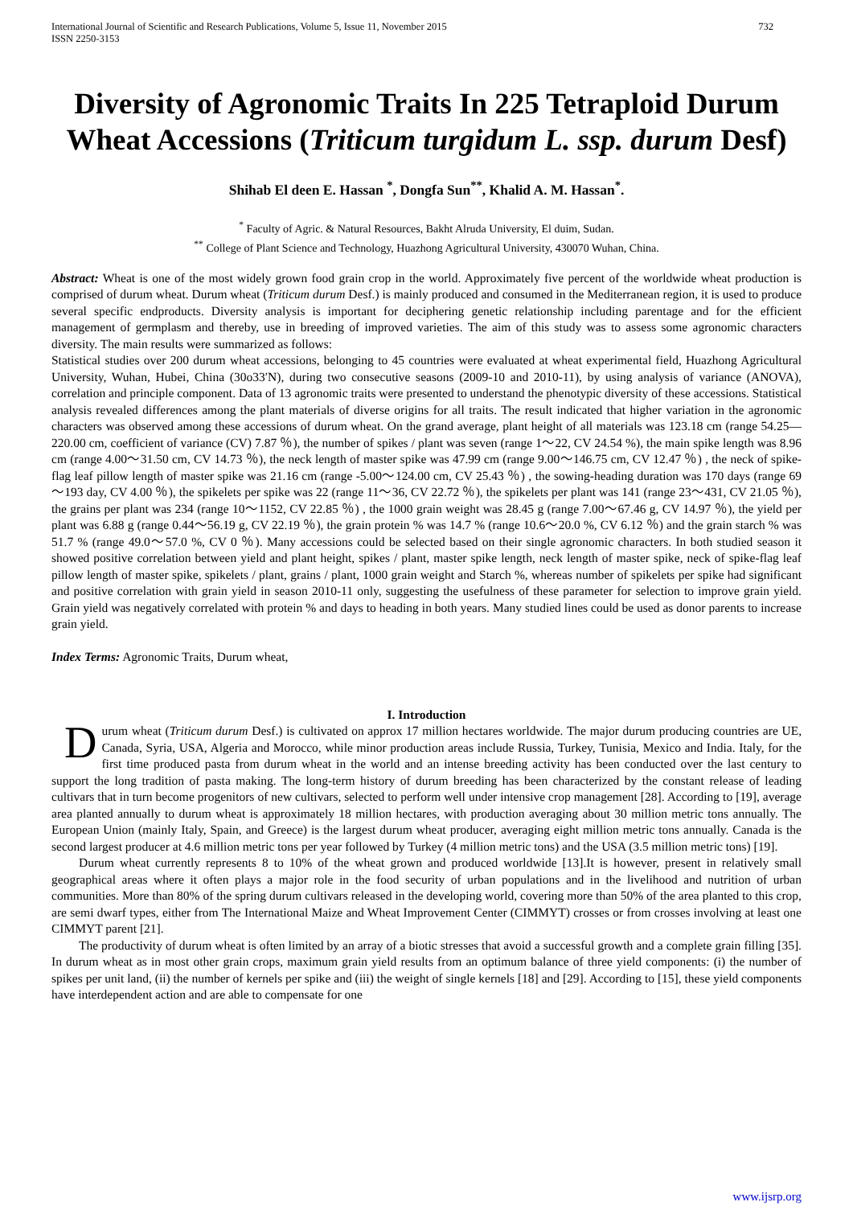International Journal of Scientific and Research Publications, Volume 5, Issue 11, November 2015
ISSN 2250-3153
732
Diversity of Agronomic Traits In 225 Tetraploid Durum Wheat Accessions (Triticum turgidum L. ssp. durum Desf)
Shihab El deen E. Hassan <sup>*</sup>, Dongfa Sun<sup>**</sup>, Khalid A. M. Hassan<sup>*</sup>.
<sup>*</sup> Faculty of Agric. & Natural Resources, Bakht Alruda University, El duim, Sudan.
<sup>**</sup> College of Plant Science and Technology, Huazhong Agricultural University, 430070 Wuhan, China.
Abstract: Wheat is one of the most widely grown food grain crop in the world. Approximately five percent of the worldwide wheat production is comprised of durum wheat. Durum wheat (Triticum durum Desf.) is mainly produced and consumed in the Mediterranean region, it is used to produce several specific endproducts. Diversity analysis is important for deciphering genetic relationship including parentage and for the efficient management of germplasm and thereby, use in breeding of improved varieties. The aim of this study was to assess some agronomic characters diversity. The main results were summarized as follows:
Statistical studies over 200 durum wheat accessions, belonging to 45 countries were evaluated at wheat experimental field, Huazhong Agricultural University, Wuhan, Hubei, China (30o33′N), during two consecutive seasons (2009-10 and 2010-11), by using analysis of variance (ANOVA), correlation and principle component. Data of 13 agronomic traits were presented to understand the phenotypic diversity of these accessions. Statistical analysis revealed differences among the plant materials of diverse origins for all traits. The result indicated that higher variation in the agronomic characters was observed among these accessions of durum wheat. On the grand average, plant height of all materials was 123.18 cm (range 54.25—220.00 cm, coefficient of variance (CV) 7.87 ％), the number of spikes / plant was seven (range 1～22, CV 24.54 %), the main spike length was 8.96 cm (range 4.00～31.50 cm, CV 14.73 ％), the neck length of master spike was 47.99 cm (range 9.00～146.75 cm, CV 12.47 ％) , the neck of spike-flag leaf pillow length of master spike was 21.16 cm (range -5.00～124.00 cm, CV 25.43 ％) , the sowing-heading duration was 170 days (range 69～193 day, CV 4.00 ％), the spikelets per spike was 22 (range 11～36, CV 22.72 ％), the spikelets per plant was 141 (range 23～431, CV 21.05 ％), the grains per plant was 234 (range 10～1152, CV 22.85 ％) , the 1000 grain weight was 28.45 g (range 7.00～67.46 g, CV 14.97 ％), the yield per plant was 6.88 g (range 0.44～56.19 g, CV 22.19 ％), the grain protein % was 14.7 % (range 10.6～20.0 %, CV 6.12 ％) and the grain starch % was 51.7 % (range 49.0～57.0 %, CV 0 ％). Many accessions could be selected based on their single agronomic characters. In both studied season it showed positive correlation between yield and plant height, spikes / plant, master spike length, neck length of master spike, neck of spike-flag leaf pillow length of master spike, spikelets / plant, grains / plant, 1000 grain weight and Starch %, whereas number of spikelets per spike had significant and positive correlation with grain yield in season 2010-11 only, suggesting the usefulness of these parameter for selection to improve grain yield. Grain yield was negatively correlated with protein % and days to heading in both years. Many studied lines could be used as donor parents to increase grain yield.
Index Terms: Agronomic Traits, Durum wheat,
I. Introduction
Durum wheat (Triticum durum Desf.) is cultivated on approx 17 million hectares worldwide. The major durum producing countries are UE, Canada, Syria, USA, Algeria and Morocco, while minor production areas include Russia, Turkey, Tunisia, Mexico and India. Italy, for the first time produced pasta from durum wheat in the world and an intense breeding activity has been conducted over the last century to support the long tradition of pasta making. The long-term history of durum breeding has been characterized by the constant release of leading cultivars that in turn become progenitors of new cultivars, selected to perform well under intensive crop management [28]. According to [19], average area planted annually to durum wheat is approximately 18 million hectares, with production averaging about 30 million metric tons annually. The European Union (mainly Italy, Spain, and Greece) is the largest durum wheat producer, averaging eight million metric tons annually. Canada is the second largest producer at 4.6 million metric tons per year followed by Turkey (4 million metric tons) and the USA (3.5 million metric tons) [19].
Durum wheat currently represents 8 to 10% of the wheat grown and produced worldwide [13].It is however, present in relatively small geographical areas where it often plays a major role in the food security of urban populations and in the livelihood and nutrition of urban communities. More than 80% of the spring durum cultivars released in the developing world, covering more than 50% of the area planted to this crop, are semi dwarf types, either from The International Maize and Wheat Improvement Center (CIMMYT) crosses or from crosses involving at least one CIMMYT parent [21].
The productivity of durum wheat is often limited by an array of a biotic stresses that avoid a successful growth and a complete grain filling [35]. In durum wheat as in most other grain crops, maximum grain yield results from an optimum balance of three yield components: (i) the number of spikes per unit land, (ii) the number of kernels per spike and (iii) the weight of single kernels [18] and [29]. According to [15], these yield components have interdependent action and are able to compensate for one
www.ijsrp.org